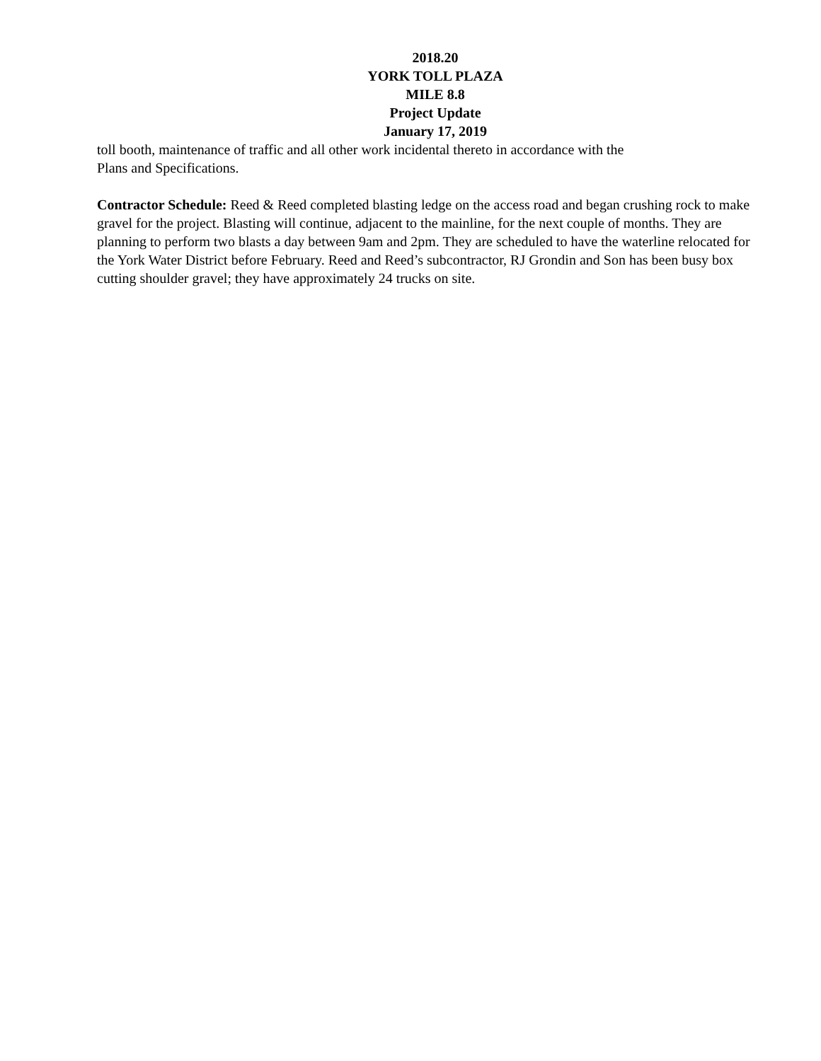2018.20
YORK TOLL PLAZA
MILE 8.8
Project Update
January 17, 2019
toll booth, maintenance of traffic and all other work incidental thereto in accordance with the
Plans and Specifications.
Contractor Schedule: Reed & Reed completed blasting ledge on the access road and began crushing rock to make gravel for the project. Blasting will continue, adjacent to the mainline, for the next couple of months. They are planning to perform two blasts a day between 9am and 2pm. They are scheduled to have the waterline relocated for the York Water District before February. Reed and Reed’s subcontractor, RJ Grondin and Son has been busy box cutting shoulder gravel; they have approximately 24 trucks on site.